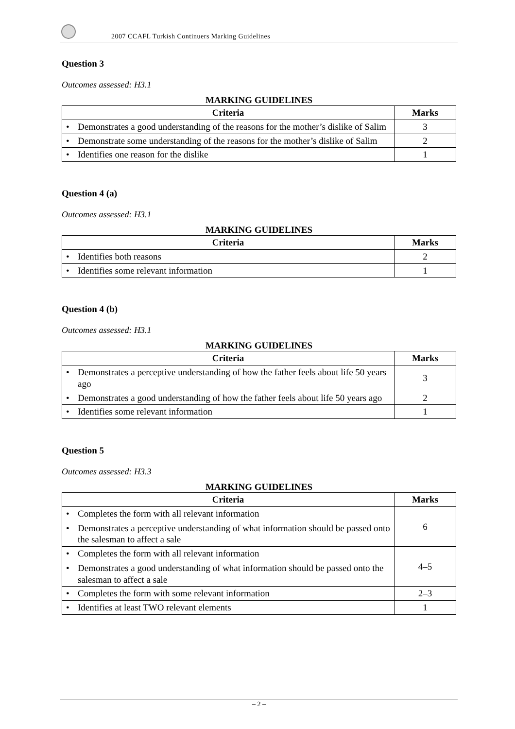2007 CCAFL Turkish Continuers Marking Guidelines
Question 3
Outcomes assessed: H3.1
MARKING GUIDELINES
| Criteria | Marks |
| --- | --- |
| • Demonstrates a good understanding of the reasons for the mother’s dislike of Salim | 3 |
| • Demonstrate some understanding of the reasons for the mother’s dislike of Salim | 2 |
| • Identifies one reason for the dislike | 1 |
Question 4 (a)
Outcomes assessed: H3.1
MARKING GUIDELINES
| Criteria | Marks |
| --- | --- |
| • Identifies both reasons | 2 |
| • Identifies some relevant information | 1 |
Question 4 (b)
Outcomes assessed: H3.1
MARKING GUIDELINES
| Criteria | Marks |
| --- | --- |
| • Demonstrates a perceptive understanding of how the father feels about life 50 years ago | 3 |
| • Demonstrates a good understanding of how the father feels about life 50 years ago | 2 |
| • Identifies some relevant information | 1 |
Question 5
Outcomes assessed: H3.3
MARKING GUIDELINES
| Criteria | Marks |
| --- | --- |
| • Completes the form with all relevant information • Demonstrates a perceptive understanding of what information should be passed onto the salesman to affect a sale | 6 |
| • Completes the form with all relevant information • Demonstrates a good understanding of what information should be passed onto the salesman to affect a sale | 4–5 |
| • Completes the form with some relevant information | 2–3 |
| • Identifies at least TWO relevant elements | 1 |
– 2 –